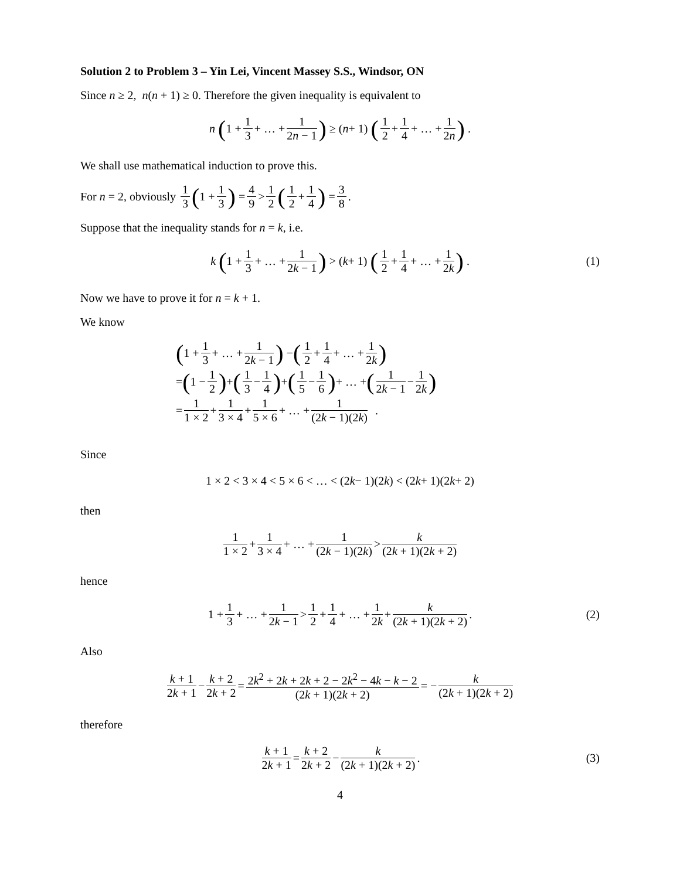Solution 2 to Problem 3 – Yin Lei, Vincent Massey S.S., Windsor, ON
Since n ≥ 2, n(n + 1) ≥ 0. Therefore the given inequality is equivalent to
n (1 + 1 3 + … + 1 2n − 1) ≥ (n + 1) (1 2 + 1 4 + … + 1 2n) .
We shall use mathematical induction to prove this.
For n = 2, obviously 1 3 (1 + 1 3) = 4 9 > 1 2 (1 2 + 1 4) = 3 8.
Suppose that the inequality stands for n = k, i.e.
k (1 + 1 3 + … + 1 2k − 1) > (k + 1) (1 2 + 1 4 + … + 1 2k) . (1)
Now we have to prove it for n = k + 1.
We know
(1 + 1 3 + … + 1 2k − 1) − (1 2 + 1 4 + … + 1 2k)
= (1 − 1 2) + (1 3 − 1 4) + (1 5 − 1 6) + … + (1 2k − 1 − 1 2k)
= 1 1 × 2 + 1 3 × 4 + 1 5 × 6 + … + 1 (2k − 1)(2k) .
Since
1 × 2 < 3 × 4 < 5 × 6 < … < (2 k − 1)(2 k) < (2 k + 1)(2 k + 2)
then
1 1 × 2 + 1 3 × 4 + … + 1 (2k − 1)(2k) > k (2k + 1)(2k + 2)
hence
1 + 1 3 + … + 1 2k − 1 > 1 2 + 1 4 + … + 1 2k + k (2k + 1)(2k + 2). (2)
Also
k + 1 2k + 1 − k + 2 2k + 2 = 2k<sup>2</sup> + 2k + 2k + 2 − 2k<sup>2</sup> − 4k − k − 2 (2k + 1)(2k + 2) = − k (2k + 1)(2k + 2)
therefore
k + 1 2k + 1 = k + 2 2k + 2 − k (2k + 1)(2k + 2). (3)
4